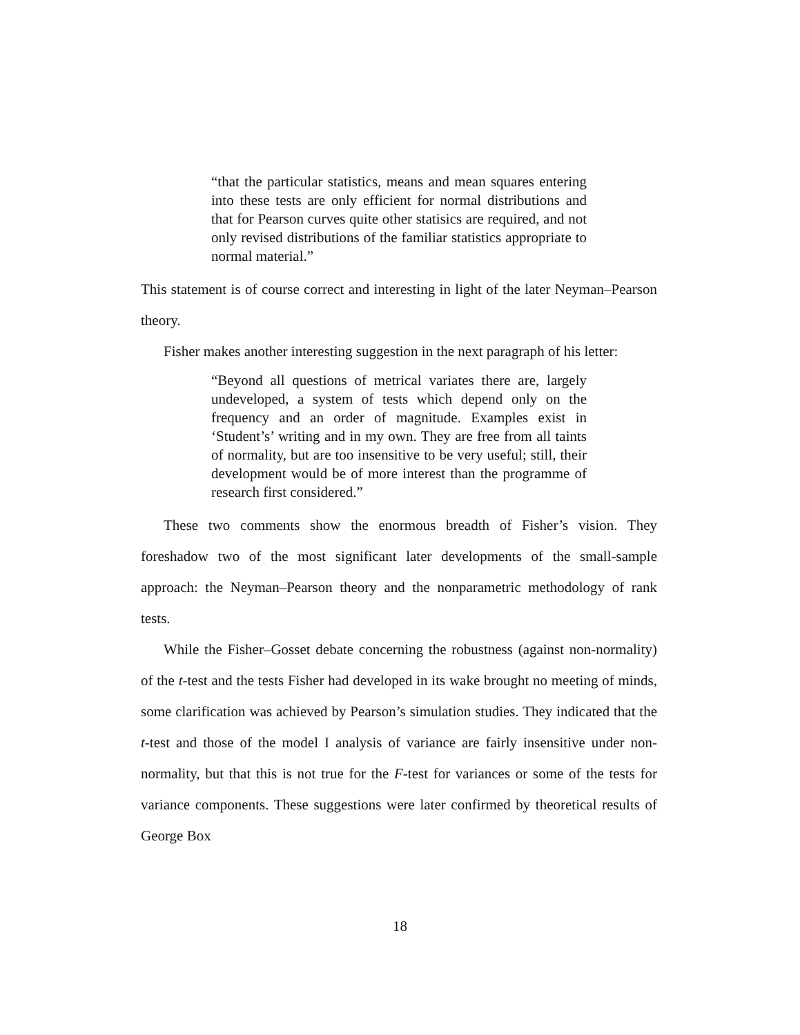“that the particular statistics, means and mean squares entering into these tests are only efficient for normal distributions and that for Pearson curves quite other statisics are required, and not only revised distributions of the familiar statistics appropriate to normal material.”
This statement is of course correct and interesting in light of the later Neyman–Pearson theory.
Fisher makes another interesting suggestion in the next paragraph of his letter:
“Beyond all questions of metrical variates there are, largely undeveloped, a system of tests which depend only on the frequency and an order of magnitude. Examples exist in ‘Student’s’ writing and in my own. They are free from all taints of normality, but are too insensitive to be very useful; still, their development would be of more interest than the programme of research first considered.”
These two comments show the enormous breadth of Fisher’s vision. They foreshadow two of the most significant later developments of the small-sample approach: the Neyman–Pearson theory and the nonparametric methodology of rank tests.
While the Fisher–Gosset debate concerning the robustness (against non-normality) of the t-test and the tests Fisher had developed in its wake brought no meeting of minds, some clarification was achieved by Pearson’s simulation studies. They indicated that the t-test and those of the model I analysis of variance are fairly insensitive under non-normality, but that this is not true for the F-test for variances or some of the tests for variance components. These suggestions were later confirmed by theoretical results of George Box
18